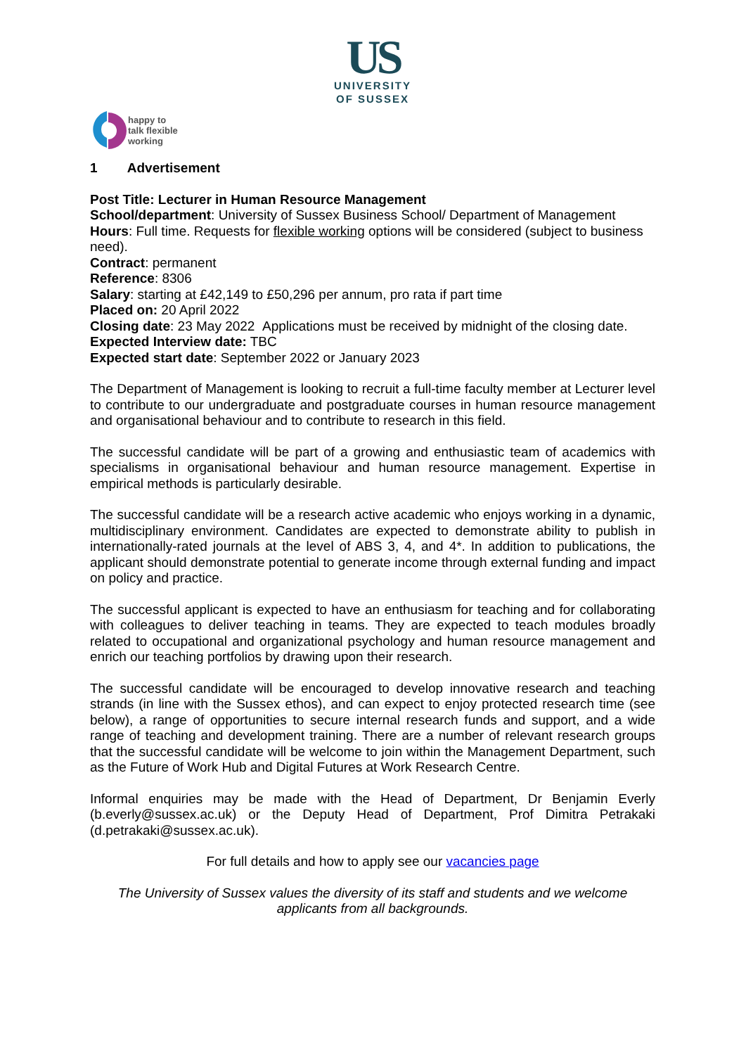US
UNIVERSITY
OF SUSSEX
happy to
talk flexible
working
1 Advertisement
Post Title: Lecturer in Human Resource Management
School/department: University of Sussex Business School/ Department of Management
Hours: Full time. Requests for flexible working options will be considered (subject to business need).
Contract: permanent
Reference: 8306
Salary: starting at £42,149 to £50,296 per annum, pro rata if part time
Placed on: 20 April 2022
Closing date: 23 May 2022 Applications must be received by midnight of the closing date.
Expected Interview date: TBC
Expected start date: September 2022 or January 2023
The Department of Management is looking to recruit a full-time faculty member at Lecturer level to contribute to our undergraduate and postgraduate courses in human resource management and organisational behaviour and to contribute to research in this field.
The successful candidate will be part of a growing and enthusiastic team of academics with specialisms in organisational behaviour and human resource management. Expertise in empirical methods is particularly desirable.
The successful candidate will be a research active academic who enjoys working in a dynamic, multidisciplinary environment. Candidates are expected to demonstrate ability to publish in internationally-rated journals at the level of ABS 3, 4, and 4*. In addition to publications, the applicant should demonstrate potential to generate income through external funding and impact on policy and practice.
The successful applicant is expected to have an enthusiasm for teaching and for collaborating with colleagues to deliver teaching in teams. They are expected to teach modules broadly related to occupational and organizational psychology and human resource management and enrich our teaching portfolios by drawing upon their research.
The successful candidate will be encouraged to develop innovative research and teaching strands (in line with the Sussex ethos), and can expect to enjoy protected research time (see below), a range of opportunities to secure internal research funds and support, and a wide range of teaching and development training. There are a number of relevant research groups that the successful candidate will be welcome to join within the Management Department, such as the Future of Work Hub and Digital Futures at Work Research Centre.
Informal enquiries may be made with the Head of Department, Dr Benjamin Everly (b.everly@sussex.ac.uk) or the Deputy Head of Department, Prof Dimitra Petrakaki (d.petrakaki@sussex.ac.uk).
For full details and how to apply see our vacancies page
The University of Sussex values the diversity of its staff and students and we welcome applicants from all backgrounds.